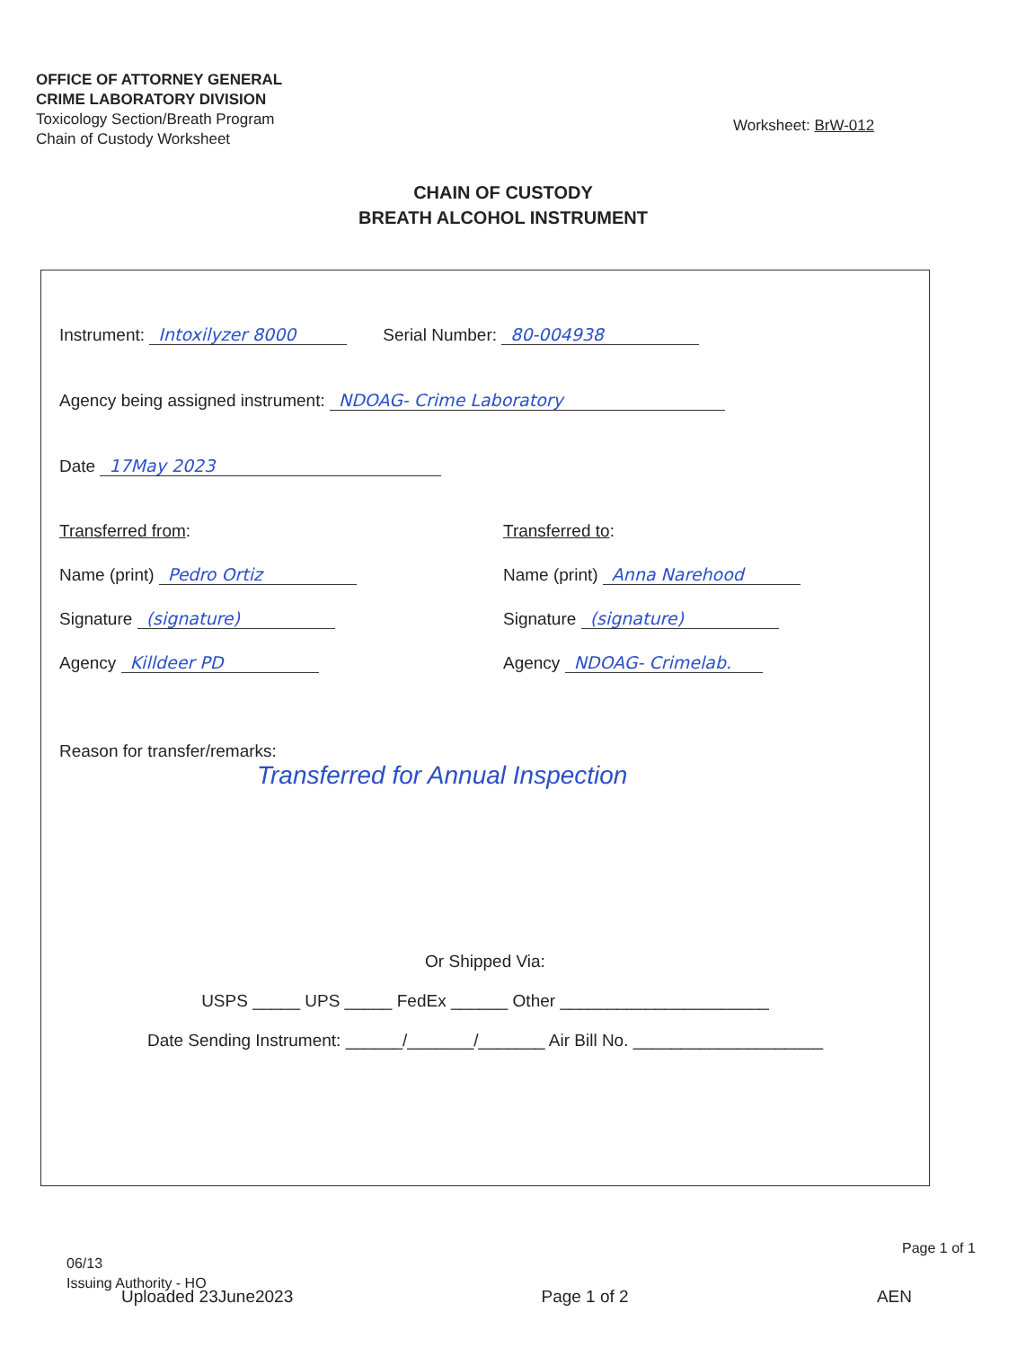OFFICE OF ATTORNEY GENERAL
CRIME LABORATORY DIVISION
Toxicology Section/Breath Program
Chain of Custody Worksheet
Worksheet: BrW-012
CHAIN OF CUSTODY
BREATH ALCOHOL INSTRUMENT
Instrument: Intoxilyzer 8000 Serial Number: 80-004938
Agency being assigned instrument: NDOAG- Crime Laboratory
Date 17May 2023
Transferred from:
Name (print) Pedro Ortiz
Signature (signature)
Agency Killdeer PD
Transferred to:
Name (print) Anna Narehood
Signature (signature)
Agency NDOAG- Crimelab.
Reason for transfer/remarks:
Transferred for Annual Inspection
Or Shipped Via:
USPS _____ UPS _____ FedEx ______ Other ______________________
Date Sending Instrument: ______/_______/_______ Air Bill No. ____________________
Page 1 of 1
06/13
Issuing Authority - HO
Uploaded 23June2023 Page 1 of 2 AEN